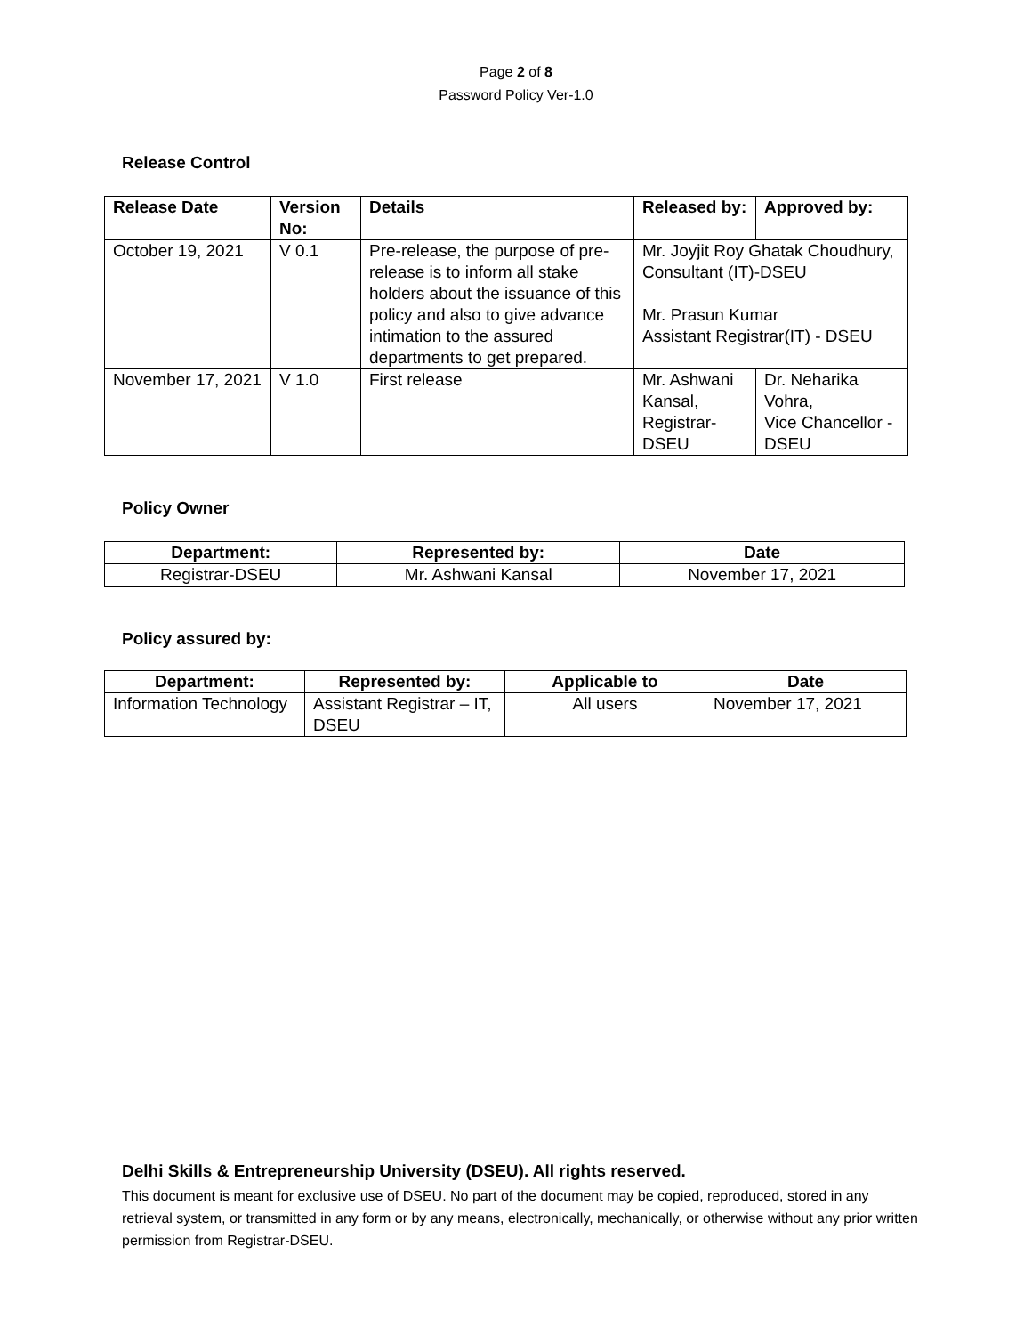Page 2 of 8
Password Policy Ver-1.0
Release Control
| Release Date | Version No: | Details | Released by: | Approved by: |
| --- | --- | --- | --- | --- |
| October 19, 2021 | V 0.1 | Pre-release, the purpose of pre-release is to inform all stake holders about the issuance of this policy and also to give advance intimation to the assured departments to get prepared. | Mr. Joyjit Roy Ghatak Choudhury, Consultant (IT)-DSEU Mr. Prasun Kumar Assistant Registrar(IT) - DSEU | |
| November 17, 2021 | V 1.0 | First release | Mr. Ashwani Kansal, Registrar-DSEU | Dr. Neharika Vohra, Vice Chancellor -DSEU |
Policy Owner
| Department: | Represented by: | Date |
| --- | --- | --- |
| Registrar-DSEU | Mr. Ashwani Kansal | November 17, 2021 |
Policy assured by:
| Department: | Represented by: | Applicable to | Date |
| --- | --- | --- | --- |
| Information Technology | Assistant Registrar – IT, DSEU | All users | November 17, 2021 |
Delhi Skills & Entrepreneurship University (DSEU). All rights reserved.
This document is meant for exclusive use of DSEU. No part of the document may be copied, reproduced, stored in any retrieval system, or transmitted in any form or by any means, electronically, mechanically, or otherwise without any prior written permission from Registrar-DSEU.